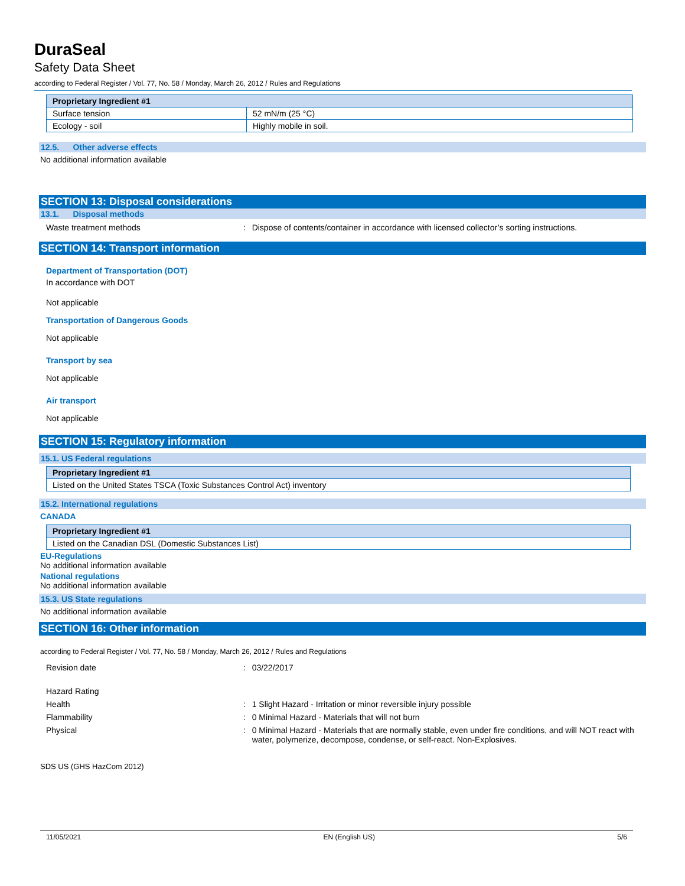DuraSeal
Safety Data Sheet
according to Federal Register / Vol. 77, No. 58 / Monday, March 26, 2012 / Rules and Regulations
| Proprietary Ingredient #1 | |
| Surface tension | 52 mN/m (25 °C) |
| Ecology - soil | Highly mobile in soil. |
12.5. Other adverse effects
No additional information available
SECTION 13: Disposal considerations
13.1. Disposal methods
Waste treatment methods: Dispose of contents/container in accordance with licensed collector’s sorting instructions.
SECTION 14: Transport information
Department of Transportation (DOT)
In accordance with DOT
Not applicable
Transportation of Dangerous Goods
Not applicable
Transport by sea
Not applicable
Air transport
Not applicable
SECTION 15: Regulatory information
15.1. US Federal regulations
| Proprietary Ingredient #1 |
| Listed on the United States TSCA (Toxic Substances Control Act) inventory |
15.2. International regulations
CANADA
| Proprietary Ingredient #1 |
| Listed on the Canadian DSL (Domestic Substances List) |
EU-Regulations
No additional information available
National regulations
No additional information available
15.3. US State regulations
No additional information available
SECTION 16: Other information
according to Federal Register / Vol. 77, No. 58 / Monday, March 26, 2012 / Rules and Regulations
Revision date: 03/22/2017
Hazard Rating
Health: 1 Slight Hazard - Irritation or minor reversible injury possible
Flammability: 0 Minimal Hazard - Materials that will not burn
Physical: 0 Minimal Hazard - Materials that are normally stable, even under fire conditions, and will NOT react with water, polymerize, decompose, condense, or self-react. Non-Explosives.
SDS US (GHS HazCom 2012)
11/05/2021 EN (English US) 5/6